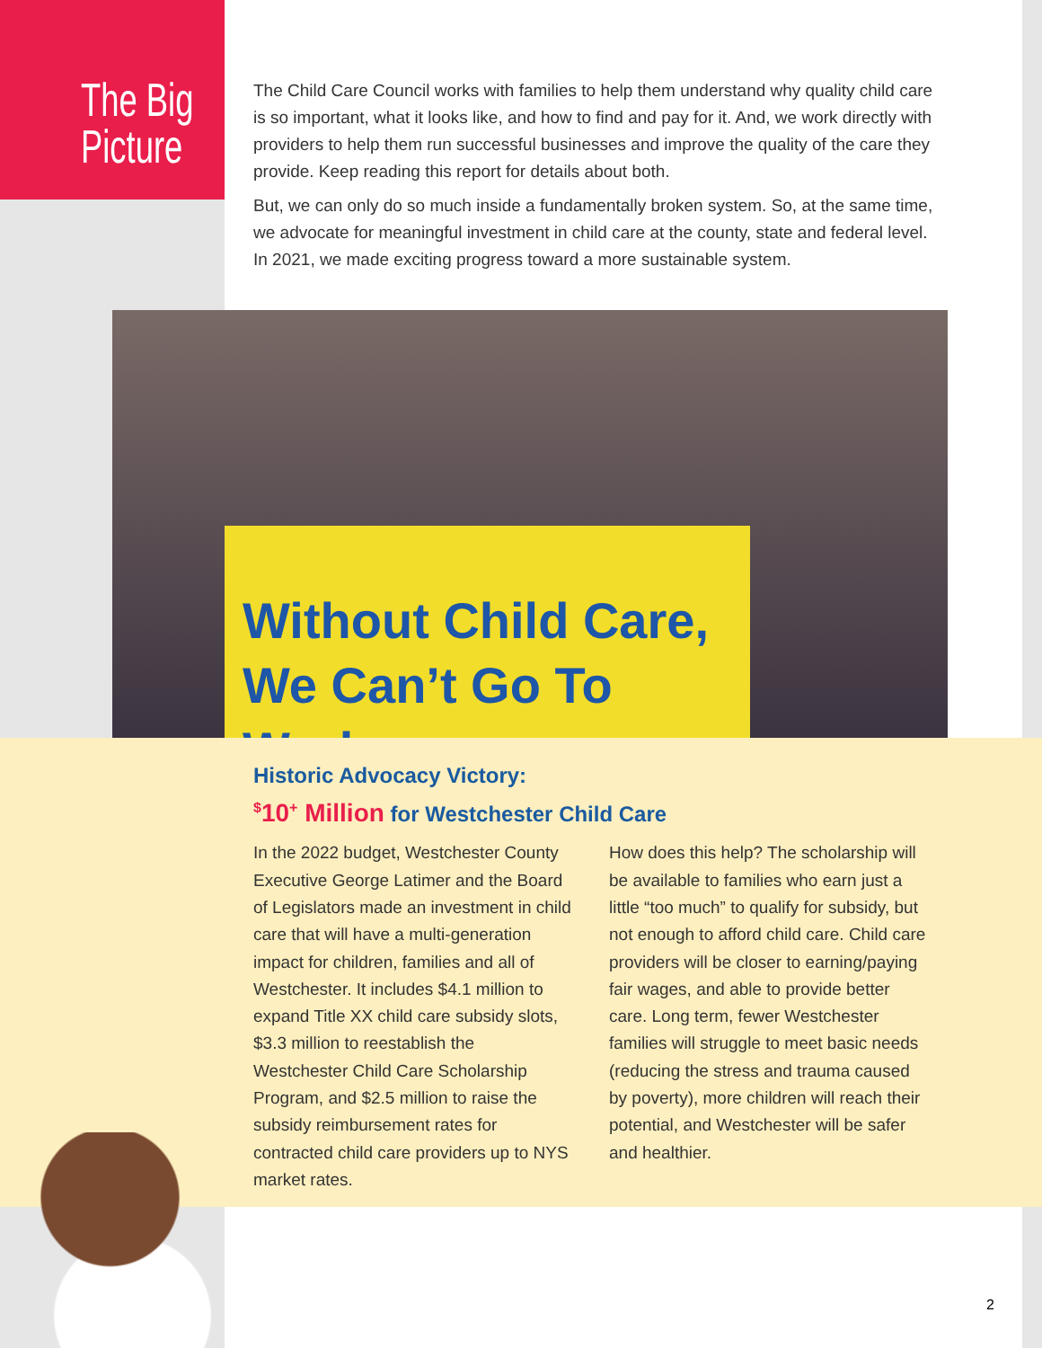The Big
Picture
The Child Care Council works with families to help them understand why quality child care is so important, what it looks like, and how to find and pay for it. And, we work directly with providers to help them run successful businesses and improve the quality of the care they provide. Keep reading this report for details about both.
But, we can only do so much inside a fundamentally broken system. So, at the same time, we advocate for meaningful investment in child care at the county, state and federal level. In 2021, we made exciting progress toward a more sustainable system.
Without Child Care,
We Can’t Go To Work
Historic Advocacy Victory:
<sup>$</sup>10<sup>+</sup> Million for Westchester Child Care
In the 2022 budget, Westchester County Executive George Latimer and the Board of Legislators made an investment in child care that will have a multi-generation impact for children, families and all of Westchester. It includes $4.1 million to expand Title XX child care subsidy slots, $3.3 million to reestablish the Westchester Child Care Scholarship Program, and $2.5 million to raise the subsidy reimbursement rates for contracted child care providers up to NYS market rates.
How does this help? The scholarship will be available to families who earn just a little “too much” to qualify for subsidy, but not enough to afford child care. Child care providers will be closer to earning/paying fair wages, and able to provide better care. Long term, fewer Westchester families will struggle to meet basic needs (reducing the stress and trauma caused by poverty), more children will reach their potential, and Westchester will be safer and healthier.
2